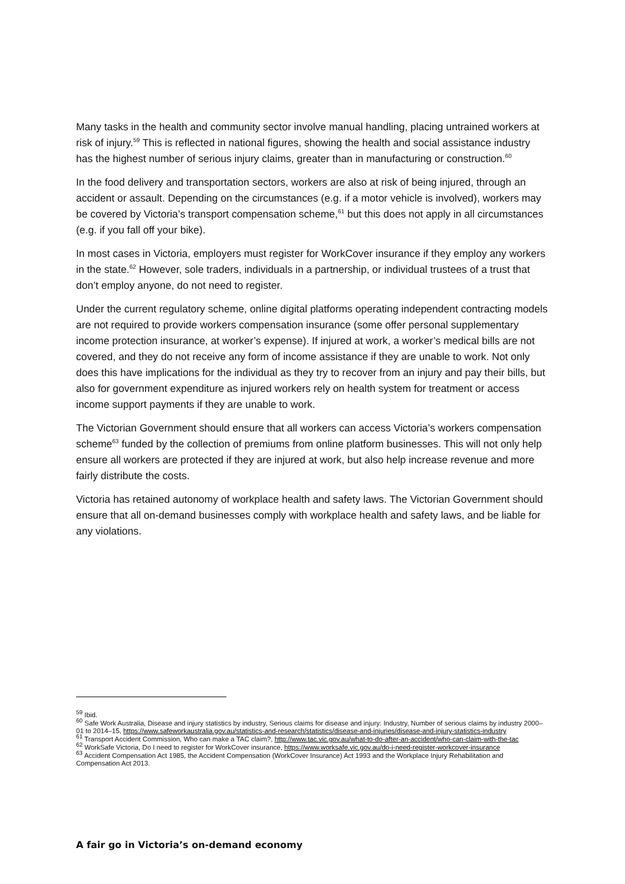Many tasks in the health and community sector involve manual handling, placing untrained workers at risk of injury.<sup>59</sup> This is reflected in national figures, showing the health and social assistance industry has the highest number of serious injury claims, greater than in manufacturing or construction.<sup>60</sup>
In the food delivery and transportation sectors, workers are also at risk of being injured, through an accident or assault. Depending on the circumstances (e.g. if a motor vehicle is involved), workers may be covered by Victoria’s transport compensation scheme,<sup>61</sup> but this does not apply in all circumstances (e.g. if you fall off your bike).
In most cases in Victoria, employers must register for WorkCover insurance if they employ any workers in the state.<sup>62</sup> However, sole traders, individuals in a partnership, or individual trustees of a trust that don’t employ anyone, do not need to register.
Under the current regulatory scheme, online digital platforms operating independent contracting models are not required to provide workers compensation insurance (some offer personal supplementary income protection insurance, at worker’s expense). If injured at work, a worker’s medical bills are not covered, and they do not receive any form of income assistance if they are unable to work. Not only does this have implications for the individual as they try to recover from an injury and pay their bills, but also for government expenditure as injured workers rely on health system for treatment or access income support payments if they are unable to work.
The Victorian Government should ensure that all workers can access Victoria’s workers compensation scheme<sup>63</sup> funded by the collection of premiums from online platform businesses. This will not only help ensure all workers are protected if they are injured at work, but also help increase revenue and more fairly distribute the costs.
Victoria has retained autonomy of workplace health and safety laws. The Victorian Government should ensure that all on-demand businesses comply with workplace health and safety laws, and be liable for any violations.
<sup>59</sup> Ibid.
<sup>60</sup> Safe Work Australia, Disease and injury statistics by industry, Serious claims for disease and injury: Industry, Number of serious claims by industry 2000–01 to 2014–15, https://www.safeworkaustralia.gov.au/statistics-and-research/statistics/disease-and-injuries/disease-and-injury-statistics-industry
<sup>61</sup> Transport Accident Commission, Who can make a TAC claim?, http://www.tac.vic.gov.au/what-to-do-after-an-accident/who-can-claim-with-the-tac
<sup>62</sup> WorkSafe Victoria, Do I need to register for WorkCover insurance, https://www.worksafe.vic.gov.au/do-i-need-register-workcover-insurance
<sup>63</sup> Accident Compensation Act 1985, the Accident Compensation (WorkCover Insurance) Act 1993 and the Workplace Injury Rehabilitation and Compensation Act 2013.
A fair go in Victoria’s on-demand economy